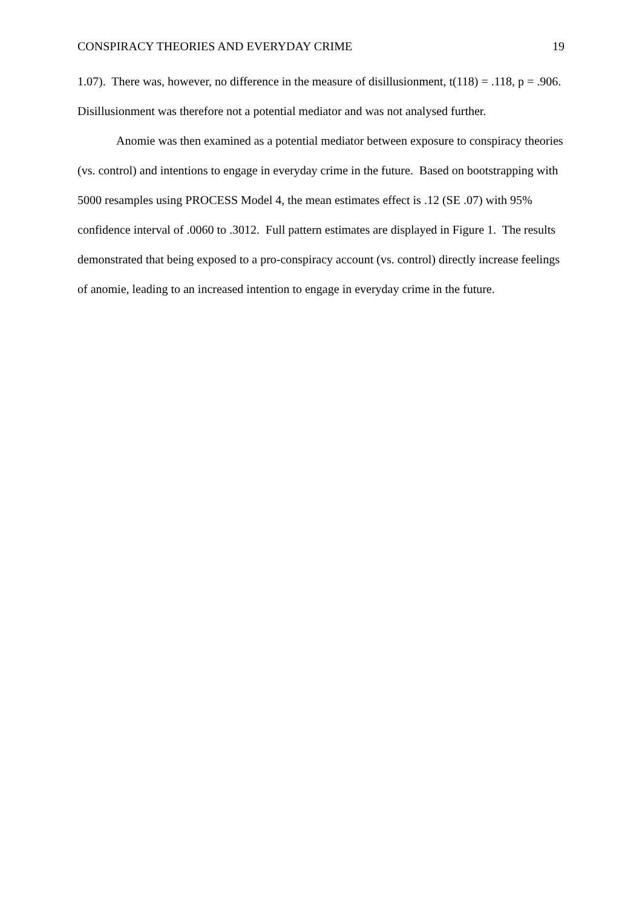CONSPIRACY THEORIES AND EVERYDAY CRIME 19
1.07). There was, however, no difference in the measure of disillusionment, t(118) = .118, p = .906. Disillusionment was therefore not a potential mediator and was not analysed further.
Anomie was then examined as a potential mediator between exposure to conspiracy theories (vs. control) and intentions to engage in everyday crime in the future. Based on bootstrapping with 5000 resamples using PROCESS Model 4, the mean estimates effect is .12 (SE .07) with 95% confidence interval of .0060 to .3012. Full pattern estimates are displayed in Figure 1. The results demonstrated that being exposed to a pro-conspiracy account (vs. control) directly increase feelings of anomie, leading to an increased intention to engage in everyday crime in the future.